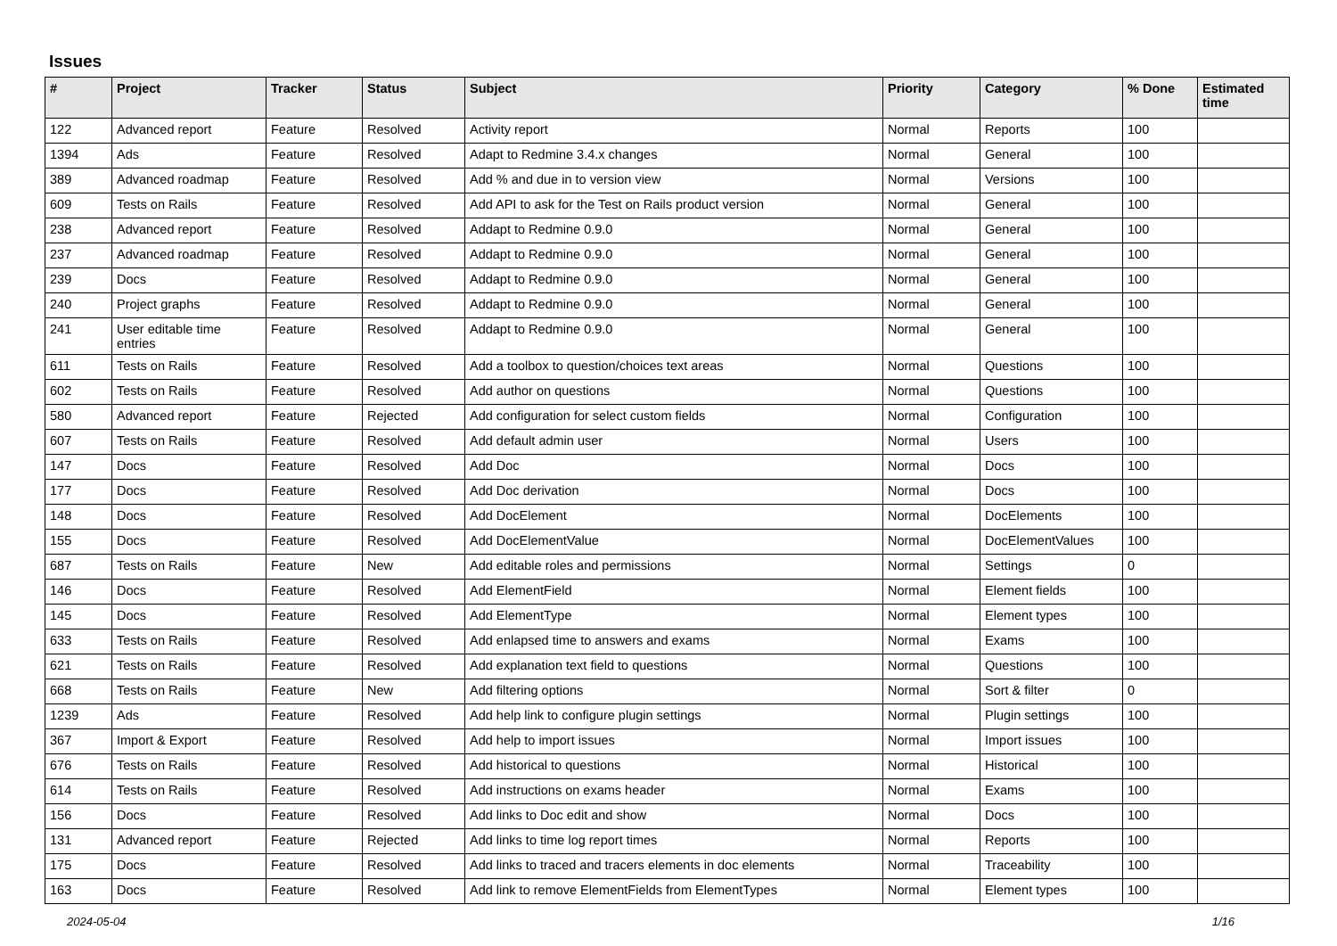Issues
| # | Project | Tracker | Status | Subject | Priority | Category | % Done | Estimated time |
| --- | --- | --- | --- | --- | --- | --- | --- | --- |
| 122 | Advanced report | Feature | Resolved | Activity report | Normal | Reports | 100 | |
| 1394 | Ads | Feature | Resolved | Adapt to Redmine 3.4.x changes | Normal | General | 100 | |
| 389 | Advanced roadmap | Feature | Resolved | Add % and due in to version view | Normal | Versions | 100 | |
| 609 | Tests on Rails | Feature | Resolved | Add API to ask for the Test on Rails product version | Normal | General | 100 | |
| 238 | Advanced report | Feature | Resolved | Addapt to Redmine 0.9.0 | Normal | General | 100 | |
| 237 | Advanced roadmap | Feature | Resolved | Addapt to Redmine 0.9.0 | Normal | General | 100 | |
| 239 | Docs | Feature | Resolved | Addapt to Redmine 0.9.0 | Normal | General | 100 | |
| 240 | Project graphs | Feature | Resolved | Addapt to Redmine 0.9.0 | Normal | General | 100 | |
| 241 | User editable time entries | Feature | Resolved | Addapt to Redmine 0.9.0 | Normal | General | 100 | |
| 611 | Tests on Rails | Feature | Resolved | Add a toolbox to question/choices text areas | Normal | Questions | 100 | |
| 602 | Tests on Rails | Feature | Resolved | Add author on questions | Normal | Questions | 100 | |
| 580 | Advanced report | Feature | Rejected | Add configuration for select custom fields | Normal | Configuration | 100 | |
| 607 | Tests on Rails | Feature | Resolved | Add default admin user | Normal | Users | 100 | |
| 147 | Docs | Feature | Resolved | Add Doc | Normal | Docs | 100 | |
| 177 | Docs | Feature | Resolved | Add Doc derivation | Normal | Docs | 100 | |
| 148 | Docs | Feature | Resolved | Add DocElement | Normal | DocElements | 100 | |
| 155 | Docs | Feature | Resolved | Add DocElementValue | Normal | DocElementValues | 100 | |
| 687 | Tests on Rails | Feature | New | Add editable roles and permissions | Normal | Settings | 0 | |
| 146 | Docs | Feature | Resolved | Add ElementField | Normal | Element fields | 100 | |
| 145 | Docs | Feature | Resolved | Add ElementType | Normal | Element types | 100 | |
| 633 | Tests on Rails | Feature | Resolved | Add enlapsed time to answers and exams | Normal | Exams | 100 | |
| 621 | Tests on Rails | Feature | Resolved | Add explanation text field to questions | Normal | Questions | 100 | |
| 668 | Tests on Rails | Feature | New | Add filtering options | Normal | Sort & filter | 0 | |
| 1239 | Ads | Feature | Resolved | Add help link to configure plugin settings | Normal | Plugin settings | 100 | |
| 367 | Import & Export | Feature | Resolved | Add help to import issues | Normal | Import issues | 100 | |
| 676 | Tests on Rails | Feature | Resolved | Add historical to questions | Normal | Historical | 100 | |
| 614 | Tests on Rails | Feature | Resolved | Add instructions on exams header | Normal | Exams | 100 | |
| 156 | Docs | Feature | Resolved | Add links to Doc edit and show | Normal | Docs | 100 | |
| 131 | Advanced report | Feature | Rejected | Add links to time log report times | Normal | Reports | 100 | |
| 175 | Docs | Feature | Resolved | Add links to traced and tracers elements in doc elements | Normal | Traceability | 100 | |
| 163 | Docs | Feature | Resolved | Add link to remove ElementFields from ElementTypes | Normal | Element types | 100 | |
2024-05-04 1/16